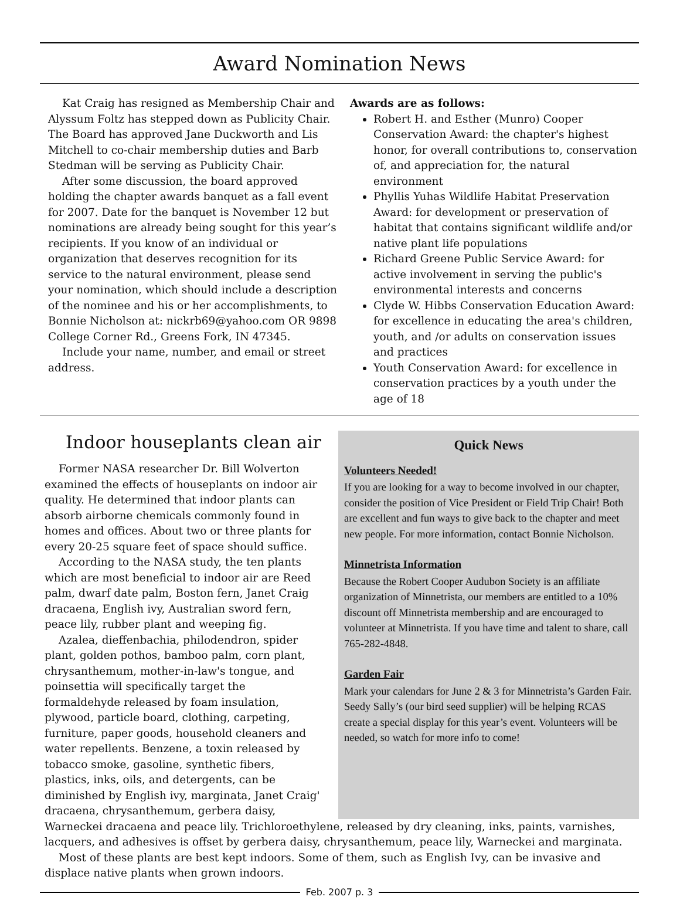Award Nomination News
Kat Craig has resigned as Membership Chair and Alyssum Foltz has stepped down as Publicity Chair. The Board has approved Jane Duckworth and Lis Mitchell to co-chair membership duties and Barb Stedman will be serving as Publicity Chair.
After some discussion, the board approved holding the chapter awards banquet as a fall event for 2007. Date for the banquet is November 12 but nominations are already being sought for this year’s recipients. If you know of an individual or organization that deserves recognition for its service to the natural environment, please send your nomination, which should include a description of the nominee and his or her accomplishments, to Bonnie Nicholson at: nickrb69@yahoo.com OR 9898 College Corner Rd., Greens Fork, IN 47345.
Include your name, number, and email or street address.
Awards are as follows:
Robert H. and Esther (Munro) Cooper Conservation Award: the chapter's highest honor, for overall contributions to, conservation of, and appreciation for, the natural environment
Phyllis Yuhas Wildlife Habitat Preservation Award: for development or preservation of habitat that contains significant wildlife and/or native plant life populations
Richard Greene Public Service Award: for active involvement in serving the public's environmental interests and concerns
Clyde W. Hibbs Conservation Education Award: for excellence in educating the area's children, youth, and /or adults on conservation issues and practices
Youth Conservation Award: for excellence in conservation practices by a youth under the age of 18
Indoor houseplants clean air
Former NASA researcher Dr. Bill Wolverton examined the effects of houseplants on indoor air quality. He determined that indoor plants can absorb airborne chemicals commonly found in homes and offices. About two or three plants for every 20-25 square feet of space should suffice.
According to the NASA study, the ten plants which are most beneficial to indoor air are Reed palm, dwarf date palm, Boston fern, Janet Craig dracaena, English ivy, Australian sword fern, peace lily, rubber plant and weeping fig.
Azalea, dieffenbachia, philodendron, spider plant, golden pothos, bamboo palm, corn plant, chrysanthemum, mother-in-law's tongue, and poinsettia will specifically target the formaldehyde released by foam insulation, plywood, particle board, clothing, carpeting, furniture, paper goods, household cleaners and water repellents. Benzene, a toxin released by tobacco smoke, gasoline, synthetic fibers, plastics, inks, oils, and detergents, can be diminished by English ivy, marginata, Janet Craig' dracaena, chrysanthemum, gerbera daisy,
Quick News
Volunteers Needed!
If you are looking for a way to become involved in our chapter, consider the position of Vice President or Field Trip Chair! Both are excellent and fun ways to give back to the chapter and meet new people. For more information, contact Bonnie Nicholson.
Minnetrista Information
Because the Robert Cooper Audubon Society is an affiliate organization of Minnetrista, our members are entitled to a 10% discount off Minnetrista membership and are encouraged to volunteer at Minnetrista. If you have time and talent to share, call 765-282-4848.
Garden Fair
Mark your calendars for June 2 & 3 for Minnetrista’s Garden Fair. Seedy Sally’s (our bird seed supplier) will be helping RCAS create a special display for this year’s event. Volunteers will be needed, so watch for more info to come!
Warneckei dracaena and peace lily. Trichloroethylene, released by dry cleaning, inks, paints, varnishes, lacquers, and adhesives is offset by gerbera daisy, chrysanthemum, peace lily, Warneckei and marginata.
Most of these plants are best kept indoors. Some of them, such as English Ivy, can be invasive and displace native plants when grown indoors.
Feb. 2007 p. 3